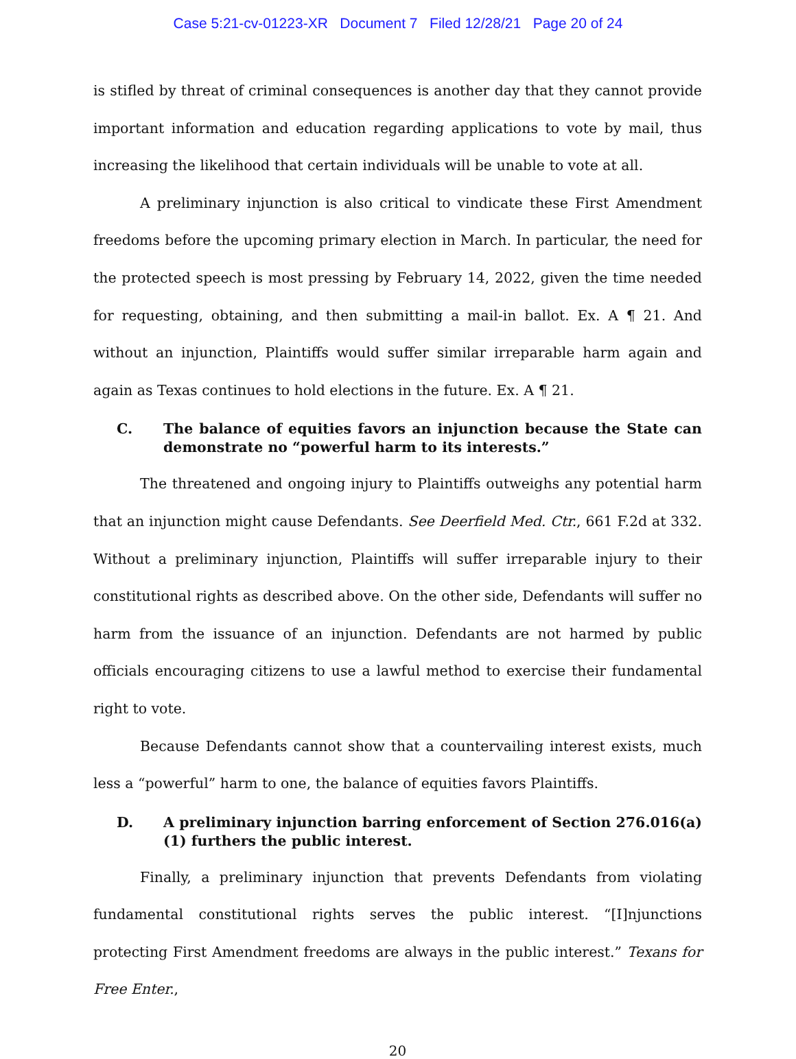Case 5:21-cv-01223-XR Document 7 Filed 12/28/21 Page 20 of 24
is stifled by threat of criminal consequences is another day that they cannot provide important information and education regarding applications to vote by mail, thus increasing the likelihood that certain individuals will be unable to vote at all.
A preliminary injunction is also critical to vindicate these First Amendment freedoms before the upcoming primary election in March. In particular, the need for the protected speech is most pressing by February 14, 2022, given the time needed for requesting, obtaining, and then submitting a mail-in ballot. Ex. A ¶ 21. And without an injunction, Plaintiffs would suffer similar irreparable harm again and again as Texas continues to hold elections in the future. Ex. A ¶ 21.
C. The balance of equities favors an injunction because the State can demonstrate no “powerful harm to its interests.”
The threatened and ongoing injury to Plaintiffs outweighs any potential harm that an injunction might cause Defendants. See Deerfield Med. Ctr., 661 F.2d at 332. Without a preliminary injunction, Plaintiffs will suffer irreparable injury to their constitutional rights as described above. On the other side, Defendants will suffer no harm from the issuance of an injunction. Defendants are not harmed by public officials encouraging citizens to use a lawful method to exercise their fundamental right to vote.
Because Defendants cannot show that a countervailing interest exists, much less a “powerful” harm to one, the balance of equities favors Plaintiffs.
D. A preliminary injunction barring enforcement of Section 276.016(a)(1) furthers the public interest.
Finally, a preliminary injunction that prevents Defendants from violating fundamental constitutional rights serves the public interest. “[I]njunctions protecting First Amendment freedoms are always in the public interest.” Texans for Free Enter.,
20